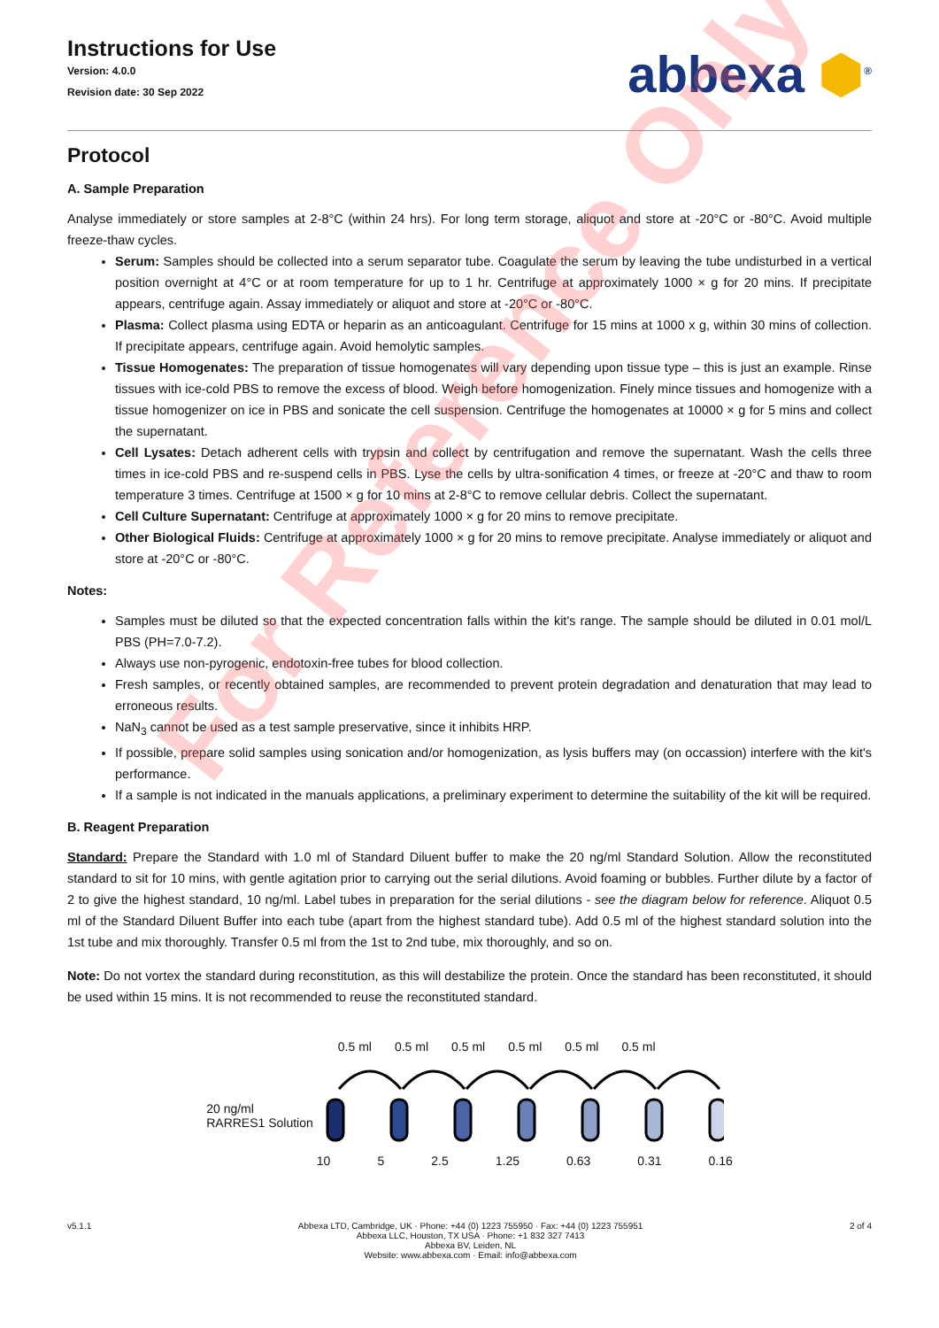Instructions for Use
Version: 4.0.0
Revision date: 30 Sep 2022
abbexa ⬢<sup>®</sup>
Protocol
A. Sample Preparation
Analyse immediately or store samples at 2-8°C (within 24 hrs). For long term storage, aliquot and store at -20°C or -80°C. Avoid multiple freeze-thaw cycles.
Serum: Samples should be collected into a serum separator tube. Coagulate the serum by leaving the tube undisturbed in a vertical position overnight at 4°C or at room temperature for up to 1 hr. Centrifuge at approximately 1000 × g for 20 mins. If precipitate appears, centrifuge again. Assay immediately or aliquot and store at -20°C or -80°C.
Plasma: Collect plasma using EDTA or heparin as an anticoagulant. Centrifuge for 15 mins at 1000 x g, within 30 mins of collection. If precipitate appears, centrifuge again. Avoid hemolytic samples.
Tissue Homogenates: The preparation of tissue homogenates will vary depending upon tissue type – this is just an example. Rinse tissues with ice-cold PBS to remove the excess of blood. Weigh before homogenization. Finely mince tissues and homogenize with a tissue homogenizer on ice in PBS and sonicate the cell suspension. Centrifuge the homogenates at 10000 × g for 5 mins and collect the supernatant.
Cell Lysates: Detach adherent cells with trypsin and collect by centrifugation and remove the supernatant. Wash the cells three times in ice-cold PBS and re-suspend cells in PBS. Lyse the cells by ultra-sonification 4 times, or freeze at -20°C and thaw to room temperature 3 times. Centrifuge at 1500 × g for 10 mins at 2-8°C to remove cellular debris. Collect the supernatant.
Cell Culture Supernatant: Centrifuge at approximately 1000 × g for 20 mins to remove precipitate.
Other Biological Fluids: Centrifuge at approximately 1000 × g for 20 mins to remove precipitate. Analyse immediately or aliquot and store at -20°C or -80°C.
Notes:
Samples must be diluted so that the expected concentration falls within the kit's range. The sample should be diluted in 0.01 mol/L PBS (PH=7.0-7.2).
Always use non-pyrogenic, endotoxin-free tubes for blood collection.
Fresh samples, or recently obtained samples, are recommended to prevent protein degradation and denaturation that may lead to erroneous results.
NaN<sub>3</sub> cannot be used as a test sample preservative, since it inhibits HRP.
If possible, prepare solid samples using sonication and/or homogenization, as lysis buffers may (on occassion) interfere with the kit's performance.
If a sample is not indicated in the manuals applications, a preliminary experiment to determine the suitability of the kit will be required.
B. Reagent Preparation
Standard: Prepare the Standard with 1.0 ml of Standard Diluent buffer to make the 20 ng/ml Standard Solution. Allow the reconstituted standard to sit for 10 mins, with gentle agitation prior to carrying out the serial dilutions. Avoid foaming or bubbles. Further dilute by a factor of 2 to give the highest standard, 10 ng/ml. Label tubes in preparation for the serial dilutions - see the diagram below for reference. Aliquot 0.5 ml of the Standard Diluent Buffer into each tube (apart from the highest standard tube). Add 0.5 ml of the highest standard solution into the 1st tube and mix thoroughly. Transfer 0.5 ml from the 1st to 2nd tube, mix thoroughly, and so on.
Note: Do not vortex the standard during reconstitution, as this will destabilize the protein. Once the standard has been reconstituted, it should be used within 15 mins. It is not recommended to reuse the reconstituted standard.
20 ng/ml
RARRES1 Solution
0.5 ml 0.5 ml 0.5 ml 0.5 ml 0.5 ml 0.5 ml
10 5 2.5 1.25 0.63 0.31 0.16
v5.1.1 Abbexa LTD, Cambridge, UK · Phone: +44 (0) 1223 755950 · Fax: +44 (0) 1223 755951
Abbexa LLC, Houston, TX USA · Phone: +1 832 327 7413
Abbexa BV, Leiden, NL
Website: www.abbexa.com · Email: info@abbexa.com
2 of 4
For Reference Only